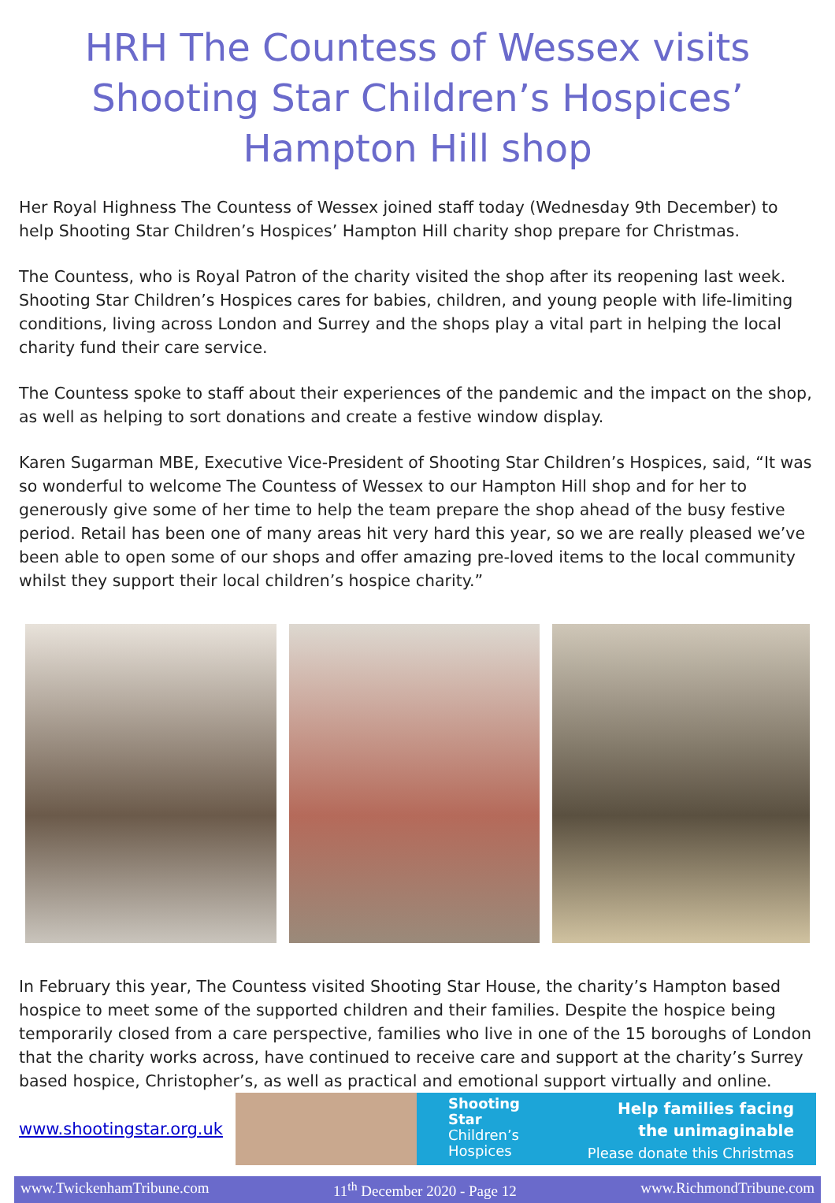HRH The Countess of Wessex visits Shooting Star Children’s Hospices’ Hampton Hill shop
Her Royal Highness The Countess of Wessex joined staff today (Wednesday 9th December) to help Shooting Star Children’s Hospices’ Hampton Hill charity shop prepare for Christmas.
The Countess, who is Royal Patron of the charity visited the shop after its reopening last week. Shooting Star Children’s Hospices cares for babies, children, and young people with life-limiting conditions, living across London and Surrey and the shops play a vital part in helping the local charity fund their care service.
The Countess spoke to staff about their experiences of the pandemic and the impact on the shop, as well as helping to sort donations and create a festive window display.
Karen Sugarman MBE, Executive Vice-President of Shooting Star Children’s Hospices, said, “It was so wonderful to welcome The Countess of Wessex to our Hampton Hill shop and for her to generously give some of her time to help the team prepare the shop ahead of the busy festive period. Retail has been one of many areas hit very hard this year, so we are really pleased we’ve been able to open some of our shops and offer amazing pre-loved items to the local community whilst they support their local children’s hospice charity.”
In February this year, The Countess visited Shooting Star House, the charity’s Hampton based hospice to meet some of the supported children and their families. Despite the hospice being temporarily closed from a care perspective, families who live in one of the 15 boroughs of London that the charity works across, have continued to receive care and support at the charity’s Surrey based hospice, Christopher’s, as well as practical and emotional support virtually and online.
www.shootingstar.org.uk
Shooting
Star
Children’s
Hospices
Help families facing
the unimaginable
Please donate this Christmas
www.TwickenhamTribune.com 11<sup>th</sup> December 2020 - Page 12 www.RichmondTribune.com